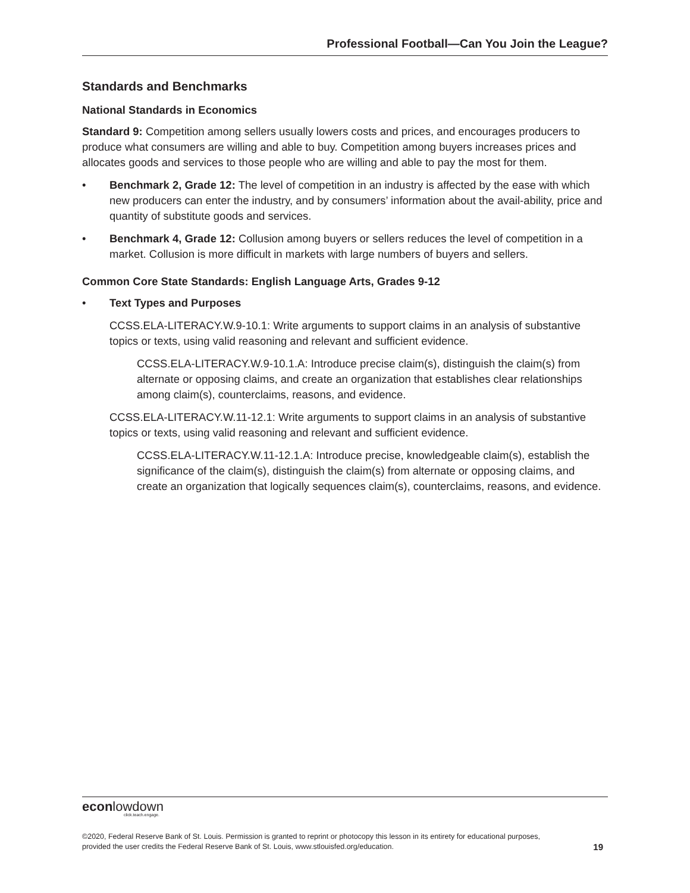Professional Football—Can You Join the League?
Standards and Benchmarks
National Standards in Economics
Standard 9: Competition among sellers usually lowers costs and prices, and encourages producers to produce what consumers are willing and able to buy. Competition among buyers increases prices and allocates goods and services to those people who are willing and able to pay the most for them.
• Benchmark 2, Grade 12: The level of competition in an industry is affected by the ease with which new producers can enter the industry, and by consumers’ information about the avail-ability, price and quantity of substitute goods and services.
• Benchmark 4, Grade 12: Collusion among buyers or sellers reduces the level of competition in a market. Collusion is more difficult in markets with large numbers of buyers and sellers.
Common Core State Standards: English Language Arts, Grades 9-12
• Text Types and Purposes
CCSS.ELA-LITERACY.W.9-10.1: Write arguments to support claims in an analysis of substantive topics or texts, using valid reasoning and relevant and sufficient evidence.
CCSS.ELA-LITERACY.W.9-10.1.A: Introduce precise claim(s), distinguish the claim(s) from alternate or opposing claims, and create an organization that establishes clear relationships among claim(s), counterclaims, reasons, and evidence.
CCSS.ELA-LITERACY.W.11-12.1: Write arguments to support claims in an analysis of substantive topics or texts, using valid reasoning and relevant and sufficient evidence.
CCSS.ELA-LITERACY.W.11-12.1.A: Introduce precise, knowledgeable claim(s), establish the significance of the claim(s), distinguish the claim(s) from alternate or opposing claims, and create an organization that logically sequences claim(s), counterclaims, reasons, and evidence.
econlowdown
click.teach.engage.
©2020, Federal Reserve Bank of St. Louis. Permission is granted to reprint or photocopy this lesson in its entirety for educational purposes,
provided the user credits the Federal Reserve Bank of St. Louis, www.stlouisfed.org/education.
19